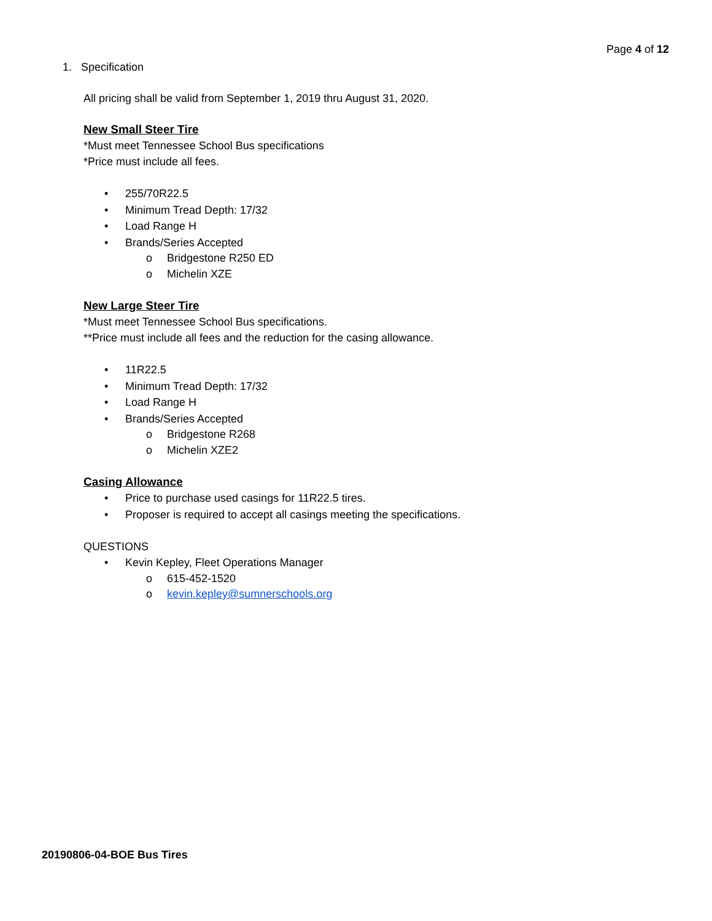Page 4 of 12
1. Specification
All pricing shall be valid from September 1, 2019 thru August 31, 2020.
New Small Steer Tire
*Must meet Tennessee School Bus specifications
*Price must include all fees.
• 255/70R22.5
• Minimum Tread Depth: 17/32
• Load Range H
• Brands/Series Accepted
o Bridgestone R250 ED
o Michelin XZE
New Large Steer Tire
*Must meet Tennessee School Bus specifications.
**Price must include all fees and the reduction for the casing allowance.
• 11R22.5
• Minimum Tread Depth: 17/32
• Load Range H
• Brands/Series Accepted
o Bridgestone R268
o Michelin XZE2
Casing Allowance
• Price to purchase used casings for 11R22.5 tires.
• Proposer is required to accept all casings meeting the specifications.
QUESTIONS
• Kevin Kepley, Fleet Operations Manager
o 615-452-1520
o kevin.kepley@sumnerschools.org
20190806-04-BOE Bus Tires